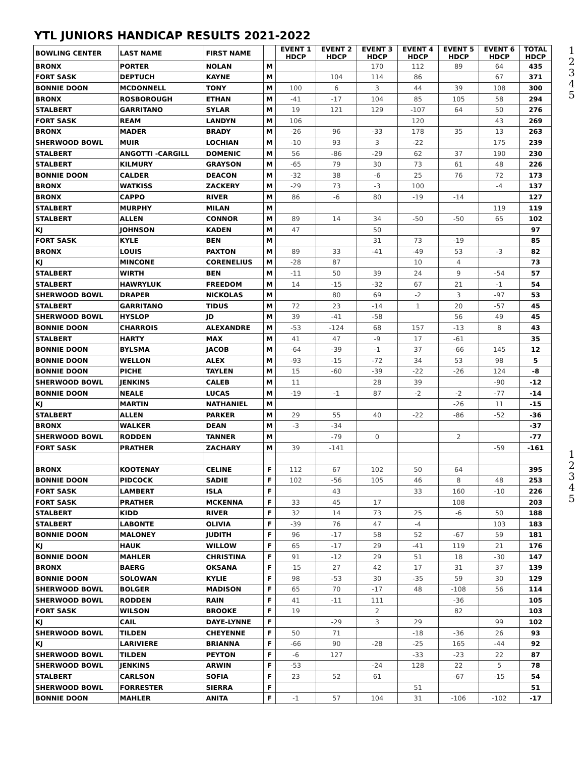YTL JUNIORS HANDICAP RESULTS 2021-2022
1
2
3
4
5
1
2
3
4
5
| BOWLING CENTER | LAST NAME | FIRST NAME | | EVENT 1 HDCP | EVENT 2 HDCP | EVENT 3 HDCP | EVENT 4 HDCP | EVENT 5 HDCP | EVENT 6 HDCP | TOTAL HDCP |
| --- | --- | --- | --- | --- | --- | --- | --- | --- | --- | --- |
| BRONX | PORTER | NOLAN | M | | | 170 | 112 | 89 | 64 | 435 |
| FORT SASK | DEPTUCH | KAYNE | M | | 104 | 114 | 86 | | 67 | 371 |
| BONNIE DOON | MCDONNELL | TONY | M | 100 | 6 | 3 | 44 | 39 | 108 | 300 |
| BRONX | ROSBOROUGH | ETHAN | M | -41 | -17 | 104 | 85 | 105 | 58 | 294 |
| STALBERT | GARRITANO | SYLAR | M | 19 | 121 | 129 | -107 | 64 | 50 | 276 |
| FORT SASK | REAM | LANDYN | M | 106 | | | 120 | | 43 | 269 |
| BRONX | MADER | BRADY | M | -26 | 96 | -33 | 178 | 35 | 13 | 263 |
| SHERWOOD BOWL | MUIR | LOCHIAN | M | -10 | 93 | 3 | -22 | | 175 | 239 |
| STALBERT | ANGOTTI -CARGILL | DOMENIC | M | 56 | -86 | -29 | 62 | 37 | 190 | 230 |
| STALBERT | KILMURY | GRAYSON | M | -65 | 79 | 30 | 73 | 61 | 48 | 226 |
| BONNIE DOON | CALDER | DEACON | M | -32 | 38 | -6 | 25 | 76 | 72 | 173 |
| BRONX | WATKISS | ZACKERY | M | -29 | 73 | -3 | 100 | | -4 | 137 |
| BRONX | CAPPO | RIVER | M | 86 | -6 | 80 | -19 | -14 | | 127 |
| STALBERT | MURPHY | MILAN | M | | | | | | 119 | 119 |
| STALBERT | ALLEN | CONNOR | M | 89 | 14 | 34 | -50 | -50 | 65 | 102 |
| KJ | JOHNSON | KADEN | M | 47 | | 50 | | | | 97 |
| FORT SASK | KYLE | BEN | M | | | 31 | 73 | -19 | | 85 |
| BRONX | LOUIS | PAXTON | M | 89 | 33 | -41 | -49 | 53 | -3 | 82 |
| KJ | MINCONE | CORENELIUS | M | -28 | 87 | | 10 | 4 | | 73 |
| STALBERT | WIRTH | BEN | M | -11 | 50 | 39 | 24 | 9 | -54 | 57 |
| STALBERT | HAWRYLUK | FREEDOM | M | 14 | -15 | -32 | 67 | 21 | -1 | 54 |
| SHERWOOD BOWL | DRAPER | NICKOLAS | M | | 80 | 69 | -2 | 3 | -97 | 53 |
| STALBERT | GARRITANO | TIDUS | M | 72 | 23 | -14 | 1 | 20 | -57 | 45 |
| SHERWOOD BOWL | HYSLOP | JD | M | 39 | -41 | -58 | | 56 | 49 | 45 |
| BONNIE DOON | CHARROIS | ALEXANDRE | M | -53 | -124 | 68 | 157 | -13 | 8 | 43 |
| STALBERT | HARTY | MAX | M | 41 | 47 | -9 | 17 | -61 | | 35 |
| BONNIE DOON | BYLSMA | JACOB | M | -64 | -39 | -1 | 37 | -66 | 145 | 12 |
| BONNIE DOON | WELLON | ALEX | M | -93 | -15 | -72 | 34 | 53 | 98 | 5 |
| BONNIE DOON | PICHE | TAYLEN | M | 15 | -60 | -39 | -22 | -26 | 124 | -8 |
| SHERWOOD BOWL | JENKINS | CALEB | M | 11 | | 28 | 39 | | -90 | -12 |
| BONNIE DOON | NEALE | LUCAS | M | -19 | -1 | 87 | -2 | -2 | -77 | -14 |
| KJ | MARTIN | NATHANIEL | M | | | | | -26 | 11 | -15 |
| STALBERT | ALLEN | PARKER | M | 29 | 55 | 40 | -22 | -86 | -52 | -36 |
| BRONX | WALKER | DEAN | M | -3 | -34 | | | | | -37 |
| SHERWOOD BOWL | RODDEN | TANNER | M | | -79 | 0 | | 2 | | -77 |
| FORT SASK | PRATHER | ZACHARY | M | 39 | -141 | | | | -59 | -161 |
| BRONX | KOOTENAY | CELINE | F | 112 | 67 | 102 | 50 | 64 | | 395 |
| BONNIE DOON | PIDCOCK | SADIE | F | 102 | -56 | 105 | 46 | 8 | 48 | 253 |
| FORT SASK | LAMBERT | ISLA | F | | 43 | | 33 | 160 | -10 | 226 |
| FORT SASK | PRATHER | MCKENNA | F | 33 | 45 | 17 | | 108 | | 203 |
| STALBERT | KIDD | RIVER | F | 32 | 14 | 73 | 25 | -6 | 50 | 188 |
| STALBERT | LABONTE | OLIVIA | F | -39 | 76 | 47 | -4 | | 103 | 183 |
| BONNIE DOON | MALONEY | JUDITH | F | 96 | -17 | 58 | 52 | -67 | 59 | 181 |
| KJ | HAUK | WILLOW | F | 65 | -17 | 29 | -41 | 119 | 21 | 176 |
| BONNIE DOON | MAHLER | CHRISTINA | F | 91 | -12 | 29 | 51 | 18 | -30 | 147 |
| BRONX | BAERG | OKSANA | F | -15 | 27 | 42 | 17 | 31 | 37 | 139 |
| BONNIE DOON | SOLOWAN | KYLIE | F | 98 | -53 | 30 | -35 | 59 | 30 | 129 |
| SHERWOOD BOWL | BOLGER | MADISON | F | 65 | 70 | -17 | 48 | -108 | 56 | 114 |
| SHERWOOD BOWL | RODDEN | RAIN | F | 41 | -11 | 111 | | -36 | | 105 |
| FORT SASK | WILSON | BROOKE | F | 19 | | 2 | | 82 | | 103 |
| KJ | CAIL | DAYE-LYNNE | F | | -29 | 3 | 29 | | 99 | 102 |
| SHERWOOD BOWL | TILDEN | CHEYENNE | F | 50 | 71 | | -18 | -36 | 26 | 93 |
| KJ | LARIVIERE | BRIANNA | F | -66 | 90 | -28 | -25 | 165 | -44 | 92 |
| SHERWOOD BOWL | TILDEN | PEYTON | F | -6 | 127 | | -33 | -23 | 22 | 87 |
| SHERWOOD BOWL | JENKINS | ARWIN | F | -53 | | -24 | 128 | 22 | 5 | 78 |
| STALBERT | CARLSON | SOFIA | F | 23 | 52 | 61 | | -67 | -15 | 54 |
| SHERWOOD BOWL | FORRESTER | SIERRA | F | | | | 51 | | | 51 |
| BONNIE DOON | MAHLER | ANITA | F | -1 | 57 | 104 | 31 | -106 | -102 | -17 |